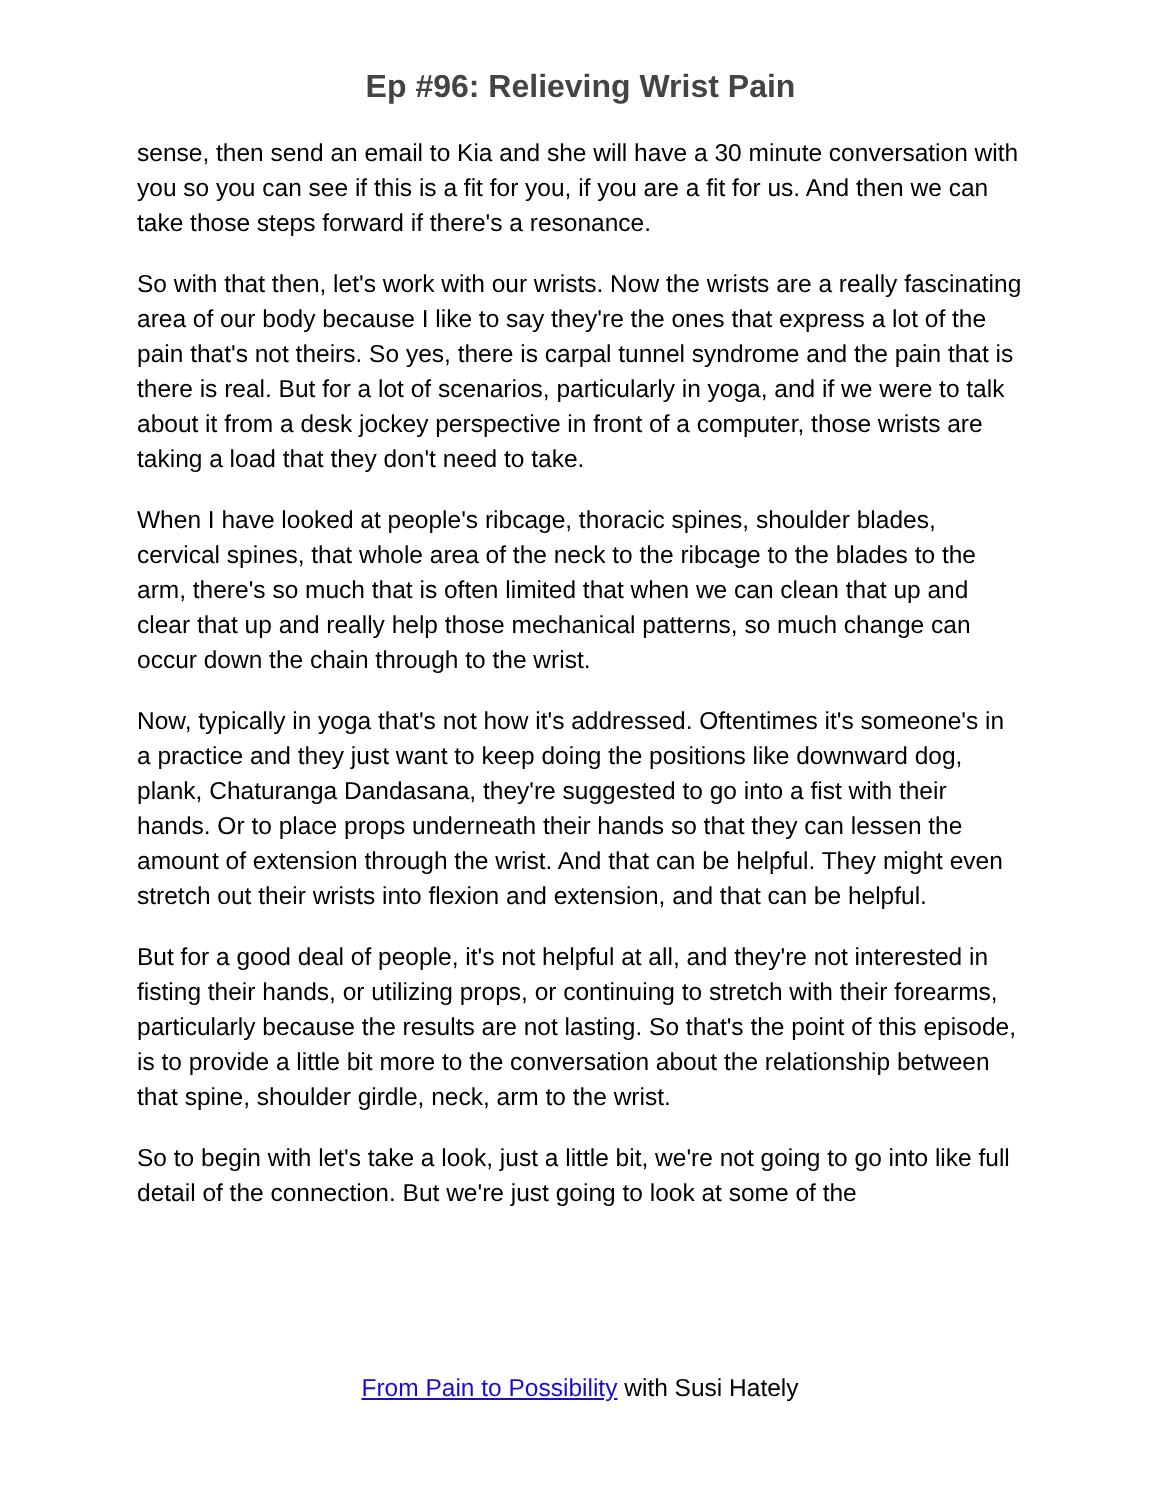Ep #96: Relieving Wrist Pain
sense, then send an email to Kia and she will have a 30 minute conversation with you so you can see if this is a fit for you, if you are a fit for us. And then we can take those steps forward if there's a resonance.
So with that then, let's work with our wrists. Now the wrists are a really fascinating area of our body because I like to say they're the ones that express a lot of the pain that's not theirs. So yes, there is carpal tunnel syndrome and the pain that is there is real. But for a lot of scenarios, particularly in yoga, and if we were to talk about it from a desk jockey perspective in front of a computer, those wrists are taking a load that they don't need to take.
When I have looked at people's ribcage, thoracic spines, shoulder blades, cervical spines, that whole area of the neck to the ribcage to the blades to the arm, there's so much that is often limited that when we can clean that up and clear that up and really help those mechanical patterns, so much change can occur down the chain through to the wrist.
Now, typically in yoga that's not how it's addressed. Oftentimes it's someone's in a practice and they just want to keep doing the positions like downward dog, plank, Chaturanga Dandasana, they're suggested to go into a fist with their hands. Or to place props underneath their hands so that they can lessen the amount of extension through the wrist. And that can be helpful. They might even stretch out their wrists into flexion and extension, and that can be helpful.
But for a good deal of people, it's not helpful at all, and they're not interested in fisting their hands, or utilizing props, or continuing to stretch with their forearms, particularly because the results are not lasting. So that's the point of this episode, is to provide a little bit more to the conversation about the relationship between that spine, shoulder girdle, neck, arm to the wrist.
So to begin with let's take a look, just a little bit, we're not going to go into like full detail of the connection. But we're just going to look at some of the
From Pain to Possibility with Susi Hately